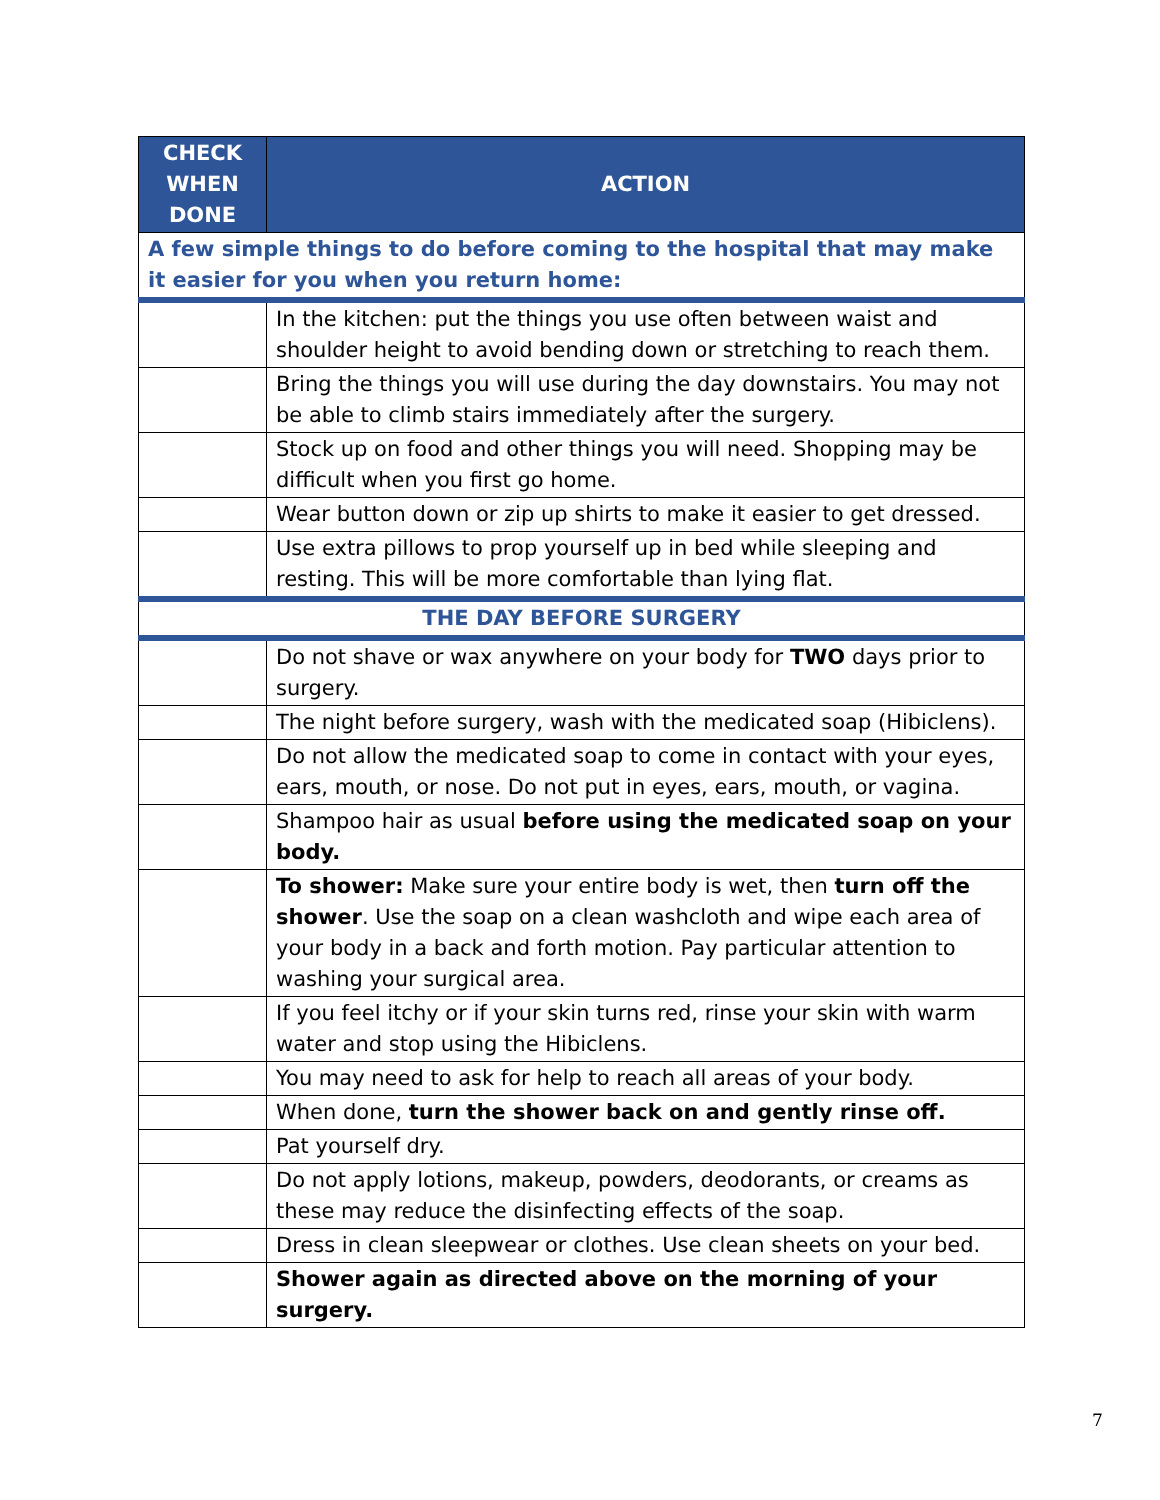| CHECK WHEN DONE | ACTION |
| --- | --- |
| A few simple things to do before coming to the hospital that may make it easier for you when you return home: | |
| | In the kitchen: put the things you use often between waist and shoulder height to avoid bending down or stretching to reach them. |
| | Bring the things you will use during the day downstairs. You may not be able to climb stairs immediately after the surgery. |
| | Stock up on food and other things you will need. Shopping may be difficult when you first go home. |
| | Wear button down or zip up shirts to make it easier to get dressed. |
| | Use extra pillows to prop yourself up in bed while sleeping and resting. This will be more comfortable than lying flat. |
| THE DAY BEFORE SURGERY | |
| | Do not shave or wax anywhere on your body for TWO days prior to surgery. |
| | The night before surgery, wash with the medicated soap (Hibiclens). |
| | Do not allow the medicated soap to come in contact with your eyes, ears, mouth, or nose. Do not put in eyes, ears, mouth, or vagina. |
| | Shampoo hair as usual before using the medicated soap on your body. |
| | To shower: Make sure your entire body is wet, then turn off the shower . Use the soap on a clean washcloth and wipe each area of your body in a back and forth motion. Pay particular attention to washing your surgical area. |
| | If you feel itchy or if your skin turns red, rinse your skin with warm water and stop using the Hibiclens. |
| | You may need to ask for help to reach all areas of your body. |
| | When done, turn the shower back on and gently rinse off. |
| | Pat yourself dry. |
| | Do not apply lotions, makeup, powders, deodorants, or creams as these may reduce the disinfecting effects of the soap. |
| | Dress in clean sleepwear or clothes. Use clean sheets on your bed. |
| | Shower again as directed above on the morning of your surgery. |
7